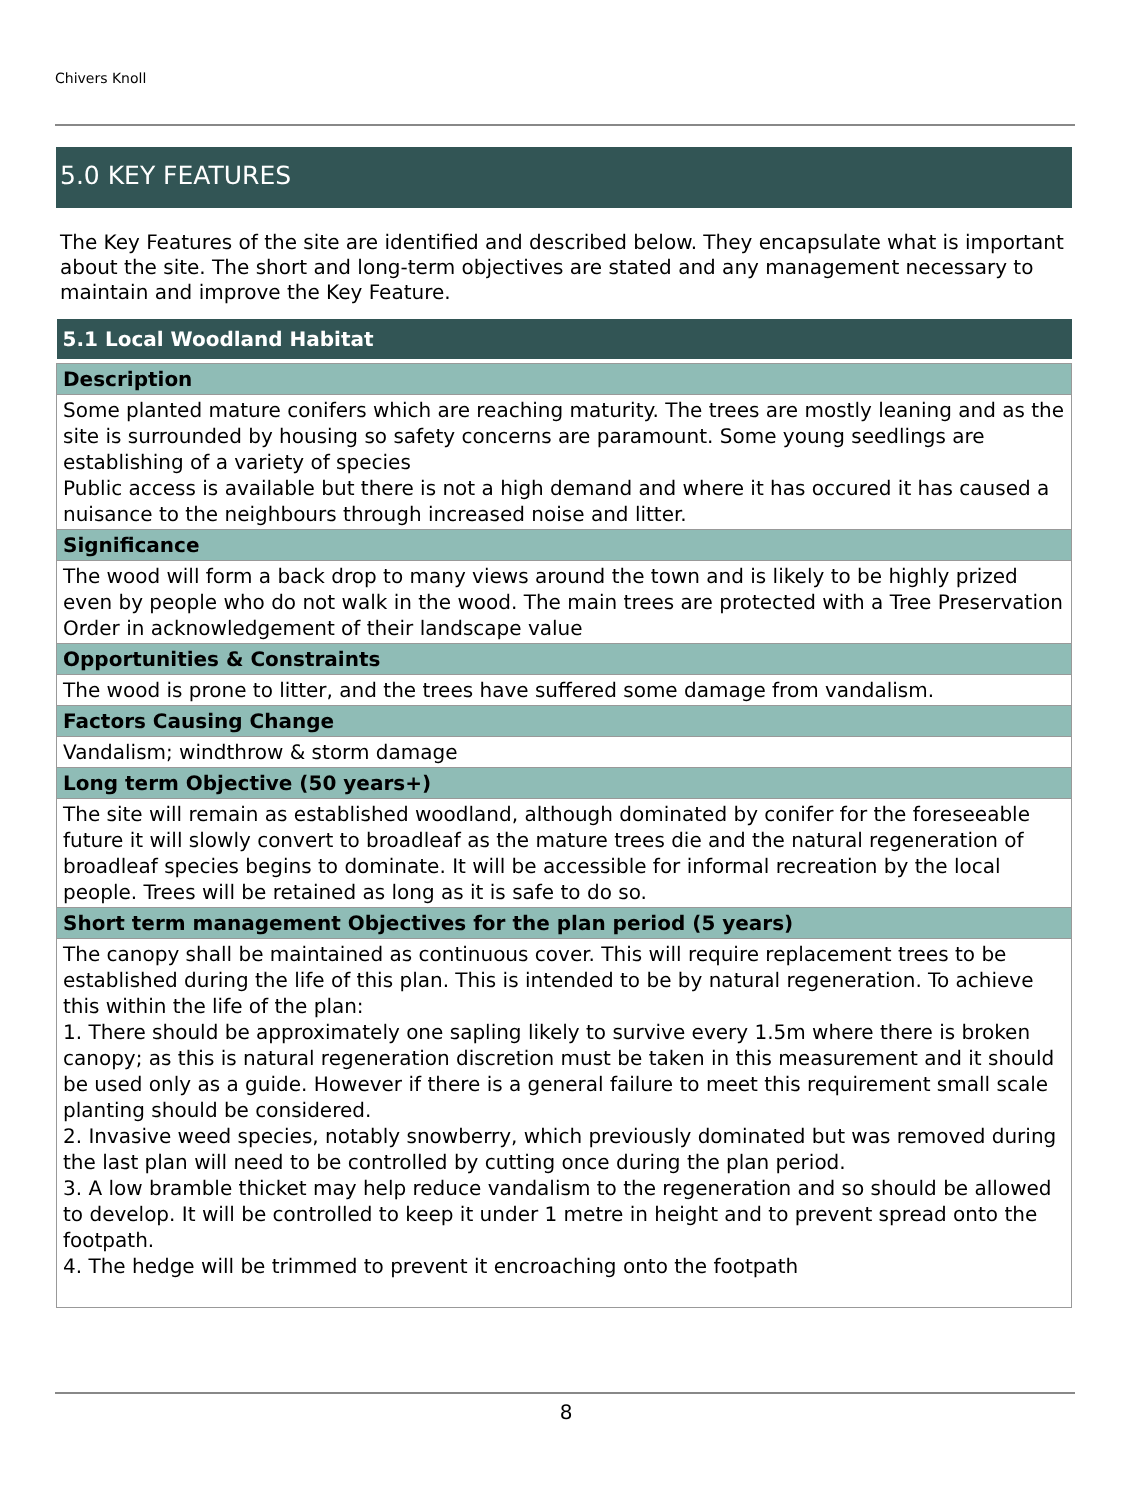Chivers Knoll
5.0 KEY FEATURES
The Key Features of the site are identified and described below. They encapsulate what is important about the site. The short and long-term objectives are stated and any management necessary to maintain and improve the Key Feature.
| 5.1 Local Woodland Habitat |
| Description |
| Some planted mature conifers which are reaching maturity. The trees are mostly leaning and as the site is surrounded by housing so safety concerns are paramount. Some young seedlings are establishing of a variety of species Public access is available but there is not a high demand and where it has occured it has caused a nuisance to the neighbours through increased noise and litter. |
| Significance |
| The wood will form a back drop to many views around the town and is likely to be highly prized even by people who do not walk in the wood. The main trees are protected with a Tree Preservation Order in acknowledgement of their landscape value |
| Opportunities & Constraints |
| The wood is prone to litter, and the trees have suffered some damage from vandalism. |
| Factors Causing Change |
| Vandalism; windthrow & storm damage |
| Long term Objective (50 years+) |
| The site will remain as established woodland, although dominated by conifer for the foreseeable future it will slowly convert to broadleaf as the mature trees die and the natural regeneration of broadleaf species begins to dominate. It will be accessible for informal recreation by the local people. Trees will be retained as long as it is safe to do so. |
| Short term management Objectives for the plan period (5 years) |
| The canopy shall be maintained as continuous cover. This will require replacement trees to be established during the life of this plan. This is intended to be by natural regeneration. To achieve this within the life of the plan: 1. There should be approximately one sapling likely to survive every 1.5m where there is broken canopy; as this is natural regeneration discretion must be taken in this measurement and it should be used only as a guide. However if there is a general failure to meet this requirement small scale planting should be considered. 2. Invasive weed species, notably snowberry, which previously dominated but was removed during the last plan will need to be controlled by cutting once during the plan period. 3. A low bramble thicket may help reduce vandalism to the regeneration and so should be allowed to develop. It will be controlled to keep it under 1 metre in height and to prevent spread onto the footpath. 4. The hedge will be trimmed to prevent it encroaching onto the footpath |
8